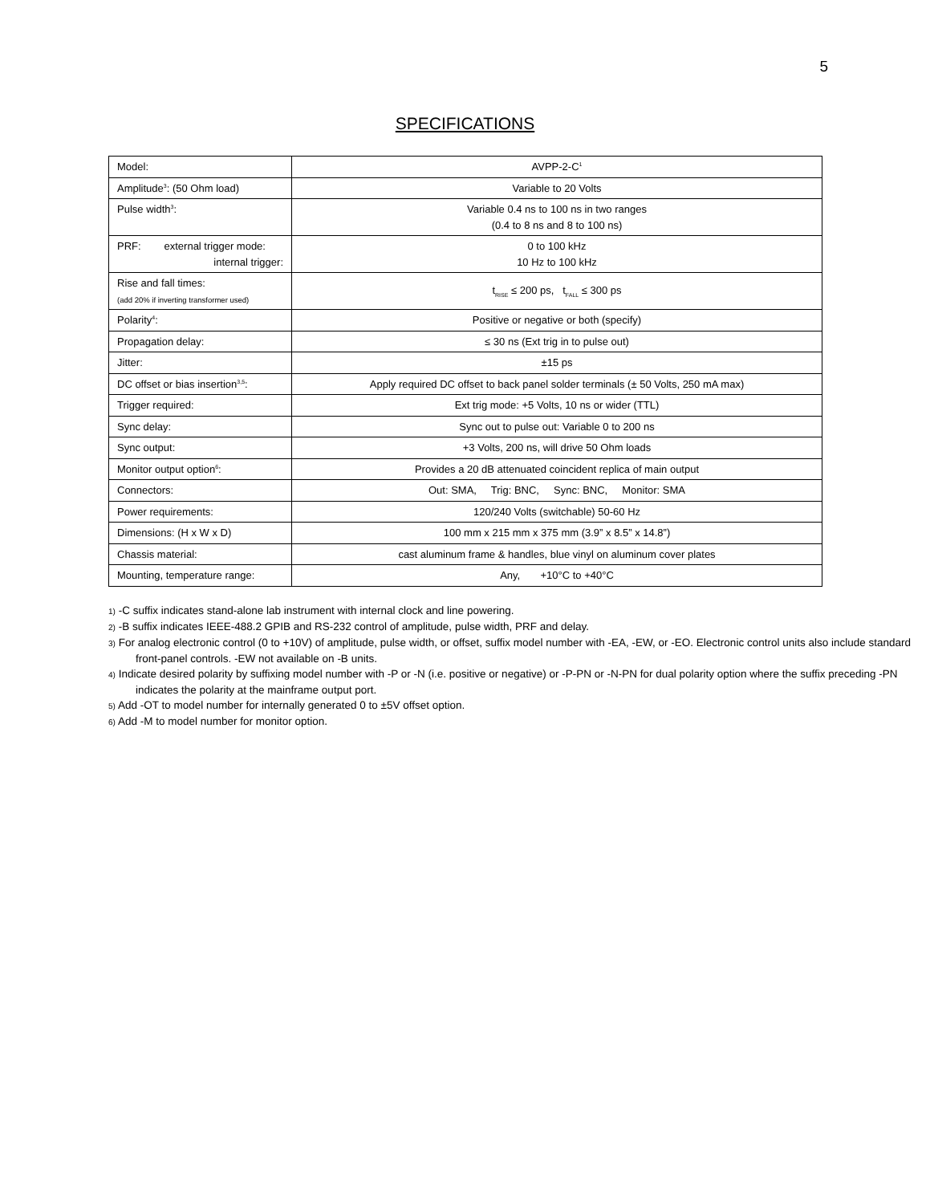5
SPECIFICATIONS
| Model: | AVPP-2-C<sup>1</sup> |
| Amplitude<sup>3</sup>: (50 Ohm load) | Variable to 20 Volts |
| Pulse width<sup>3</sup>: | Variable 0.4 ns to 100 ns in two ranges (0.4 to 8 ns and 8 to 100 ns) |
| PRF: external trigger mode: internal trigger: | 0 to 100 kHz 10 Hz to 100 kHz |
| Rise and fall times: (add 20% if inverting transformer used) | t<sub>RISE</sub> ≤ 200 ps, t<sub>FALL</sub> ≤ 300 ps |
| Polarity<sup>4</sup>: | Positive or negative or both (specify) |
| Propagation delay: | ≤ 30 ns (Ext trig in to pulse out) |
| Jitter: | ±15 ps |
| DC offset or bias insertion<sup>3,5</sup>: | Apply required DC offset to back panel solder terminals (± 50 Volts, 250 mA max) |
| Trigger required: | Ext trig mode: +5 Volts, 10 ns or wider (TTL) |
| Sync delay: | Sync out to pulse out: Variable 0 to 200 ns |
| Sync output: | +3 Volts, 200 ns, will drive 50 Ohm loads |
| Monitor output option<sup>6</sup>: | Provides a 20 dB attenuated coincident replica of main output |
| Connectors: | Out: SMA, Trig: BNC, Sync: BNC, Monitor: SMA |
| Power requirements: | 120/240 Volts (switchable) 50-60 Hz |
| Dimensions: (H x W x D) | 100 mm x 215 mm x 375 mm (3.9” x 8.5” x 14.8”) |
| Chassis material: | cast aluminum frame & handles, blue vinyl on aluminum cover plates |
| Mounting, temperature range: | Any, +10°C to +40°C |
1) -C suffix indicates stand-alone lab instrument with internal clock and line powering.
2) -B suffix indicates IEEE-488.2 GPIB and RS-232 control of amplitude, pulse width, PRF and delay.
3) For analog electronic control (0 to +10V) of amplitude, pulse width, or offset, suffix model number with -EA, -EW, or -EO. Electronic control units also include standard front-panel controls. -EW not available on -B units.
4) Indicate desired polarity by suffixing model number with -P or -N (i.e. positive or negative) or -P-PN or -N-PN for dual polarity option where the suffix preceding -PN indicates the polarity at the mainframe output port.
5) Add -OT to model number for internally generated 0 to ±5V offset option.
6) Add -M to model number for monitor option.